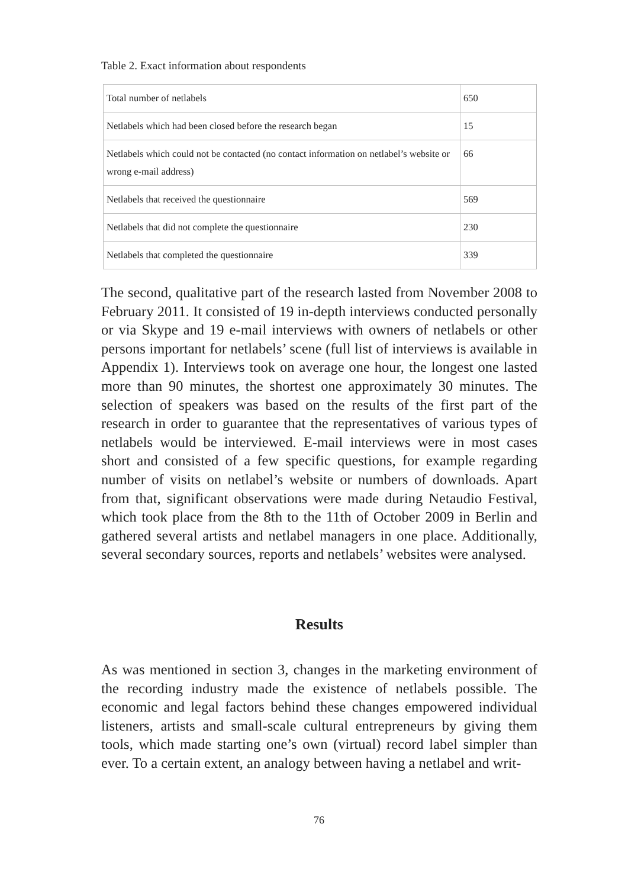Table 2. Exact information about respondents
| Total number of netlabels | 650 |
| Netlabels which had been closed before the research began | 15 |
| Netlabels which could not be contacted (no contact information on netlabel’s website or wrong e-mail address) | 66 |
| Netlabels that received the questionnaire | 569 |
| Netlabels that did not complete the questionnaire | 230 |
| Netlabels that completed the questionnaire | 339 |
The second, qualitative part of the research lasted from November 2008 to February 2011. It consisted of 19 in-depth interviews conducted personally or via Skype and 19 e-mail interviews with owners of netlabels or other persons important for netlabels’ scene (full list of interviews is available in Appendix 1). Interviews took on average one hour, the longest one lasted more than 90 minutes, the shortest one approximately 30 minutes. The selection of speakers was based on the results of the first part of the research in order to guarantee that the representatives of various types of netlabels would be interviewed. E-mail interviews were in most cases short and consisted of a few specific questions, for example regarding number of visits on netlabel’s website or numbers of downloads. Apart from that, significant observations were made during Netaudio Festival, which took place from the 8th to the 11th of October 2009 in Berlin and gathered several artists and netlabel managers in one place. Additionally, several secondary sources, reports and netlabels’ websites were analysed.
Results
As was mentioned in section 3, changes in the marketing environment of the recording industry made the existence of netlabels possible. The economic and legal factors behind these changes empowered individual listeners, artists and small-scale cultural entrepreneurs by giving them tools, which made starting one’s own (virtual) record label simpler than ever. To a certain extent, an analogy between having a netlabel and writ-
76